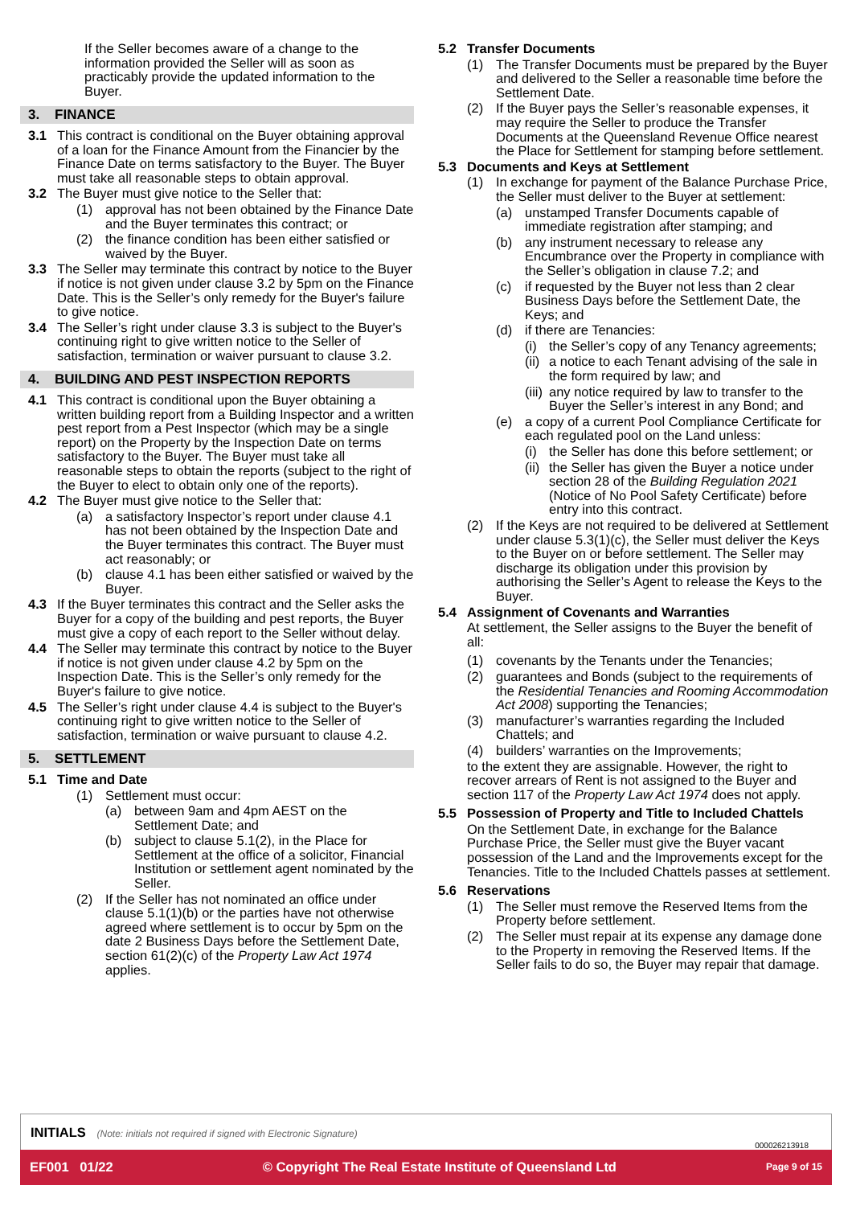If the Seller becomes aware of a change to the information provided the Seller will as soon as practicably provide the updated information to the Buyer.
3. FINANCE
3.1 This contract is conditional on the Buyer obtaining approval of a loan for the Finance Amount from the Financier by the Finance Date on terms satisfactory to the Buyer. The Buyer must take all reasonable steps to obtain approval.
3.2 The Buyer must give notice to the Seller that:
(1) approval has not been obtained by the Finance Date and the Buyer terminates this contract; or
(2) the finance condition has been either satisfied or waived by the Buyer.
3.3 The Seller may terminate this contract by notice to the Buyer if notice is not given under clause 3.2 by 5pm on the Finance Date. This is the Seller’s only remedy for the Buyer's failure to give notice.
3.4 The Seller’s right under clause 3.3 is subject to the Buyer's continuing right to give written notice to the Seller of satisfaction, termination or waiver pursuant to clause 3.2.
4. BUILDING AND PEST INSPECTION REPORTS
4.1 This contract is conditional upon the Buyer obtaining a written building report from a Building Inspector and a written pest report from a Pest Inspector (which may be a single report) on the Property by the Inspection Date on terms satisfactory to the Buyer. The Buyer must take all reasonable steps to obtain the reports (subject to the right of the Buyer to elect to obtain only one of the reports).
4.2 The Buyer must give notice to the Seller that:
(a) a satisfactory Inspector’s report under clause 4.1 has not been obtained by the Inspection Date and the Buyer terminates this contract. The Buyer must act reasonably; or
(b) clause 4.1 has been either satisfied or waived by the Buyer.
4.3 If the Buyer terminates this contract and the Seller asks the Buyer for a copy of the building and pest reports, the Buyer must give a copy of each report to the Seller without delay.
4.4 The Seller may terminate this contract by notice to the Buyer if notice is not given under clause 4.2 by 5pm on the Inspection Date. This is the Seller’s only remedy for the Buyer's failure to give notice.
4.5 The Seller’s right under clause 4.4 is subject to the Buyer's continuing right to give written notice to the Seller of satisfaction, termination or waive pursuant to clause 4.2.
5. SETTLEMENT
5.1 Time and Date
(1) Settlement must occur:
(a) between 9am and 4pm AEST on the Settlement Date; and
(b) subject to clause 5.1(2), in the Place for Settlement at the office of a solicitor, Financial Institution or settlement agent nominated by the Seller.
(2) If the Seller has not nominated an office under clause 5.1(1)(b) or the parties have not otherwise agreed where settlement is to occur by 5pm on the date 2 Business Days before the Settlement Date, section 61(2)(c) of the Property Law Act 1974 applies.
5.2 Transfer Documents
(1) The Transfer Documents must be prepared by the Buyer and delivered to the Seller a reasonable time before the Settlement Date.
(2) If the Buyer pays the Seller’s reasonable expenses, it may require the Seller to produce the Transfer Documents at the Queensland Revenue Office nearest the Place for Settlement for stamping before settlement.
5.3 Documents and Keys at Settlement
(1) In exchange for payment of the Balance Purchase Price, the Seller must deliver to the Buyer at settlement:
(a) unstamped Transfer Documents capable of immediate registration after stamping; and
(b) any instrument necessary to release any Encumbrance over the Property in compliance with the Seller’s obligation in clause 7.2; and
(c) if requested by the Buyer not less than 2 clear Business Days before the Settlement Date, the Keys; and
(d) if there are Tenancies:
(i) the Seller’s copy of any Tenancy agreements;
(ii) a notice to each Tenant advising of the sale in the form required by law; and
(iii) any notice required by law to transfer to the Buyer the Seller’s interest in any Bond; and
(e) a copy of a current Pool Compliance Certificate for each regulated pool on the Land unless:
(i) the Seller has done this before settlement; or
(ii) the Seller has given the Buyer a notice under section 28 of the Building Regulation 2021 (Notice of No Pool Safety Certificate) before entry into this contract.
(2) If the Keys are not required to be delivered at Settlement under clause 5.3(1)(c), the Seller must deliver the Keys to the Buyer on or before settlement. The Seller may discharge its obligation under this provision by authorising the Seller’s Agent to release the Keys to the Buyer.
5.4 Assignment of Covenants and Warranties
At settlement, the Seller assigns to the Buyer the benefit of all:
(1) covenants by the Tenants under the Tenancies;
(2) guarantees and Bonds (subject to the requirements of the Residential Tenancies and Rooming Accommodation Act 2008) supporting the Tenancies;
(3) manufacturer’s warranties regarding the Included Chattels; and
(4) builders’ warranties on the Improvements;
to the extent they are assignable. However, the right to recover arrears of Rent is not assigned to the Buyer and section 117 of the Property Law Act 1974 does not apply.
5.5 Possession of Property and Title to Included Chattels
On the Settlement Date, in exchange for the Balance Purchase Price, the Seller must give the Buyer vacant possession of the Land and the Improvements except for the Tenancies. Title to the Included Chattels passes at settlement.
5.6 Reservations
(1) The Seller must remove the Reserved Items from the Property before settlement.
(2) The Seller must repair at its expense any damage done to the Property in removing the Reserved Items. If the Seller fails to do so, the Buyer may repair that damage.
INITIALS (Note: initials not required if signed with Electronic Signature)
000026213918
EF001 01/22 © Copyright The Real Estate Institute of Queensland Ltd Page 9 of 15